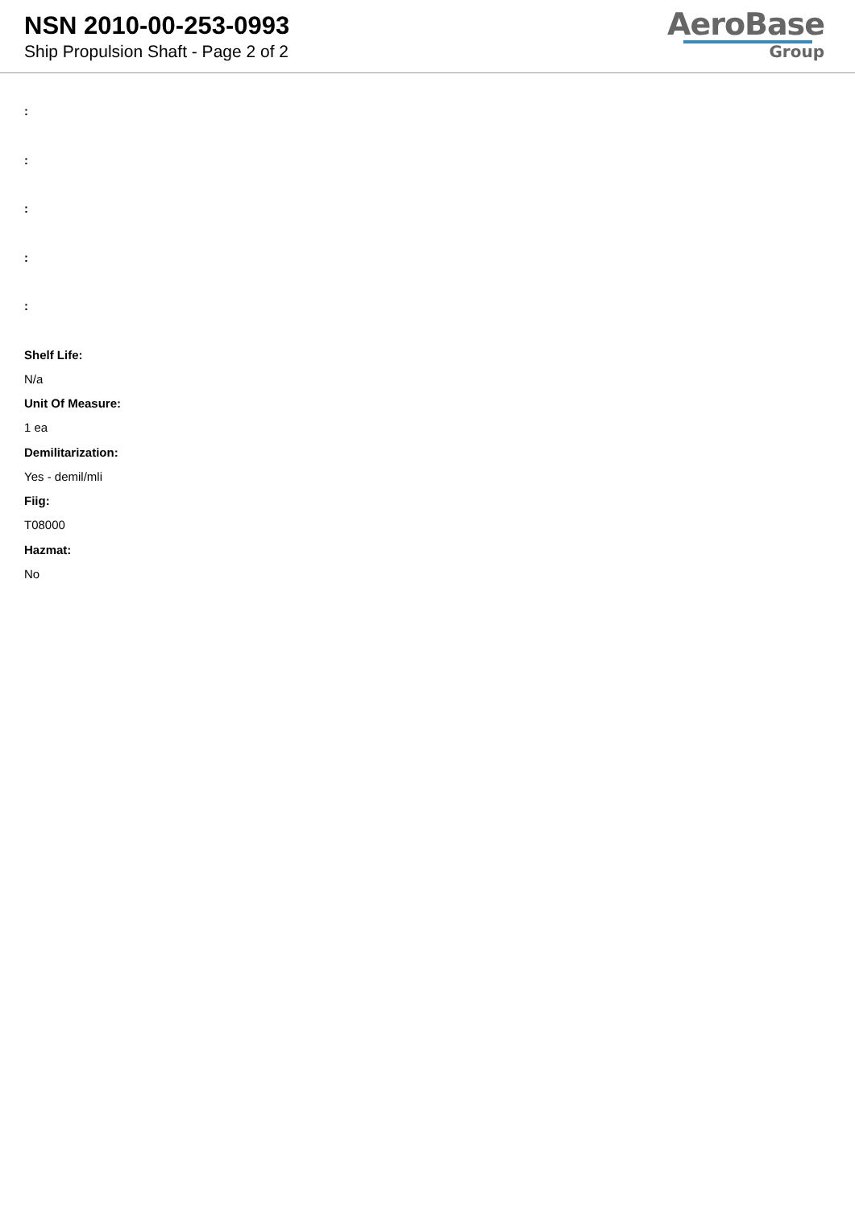NSN 2010-00-253-0993
Ship Propulsion Shaft - Page 2 of 2
AeroBase
Group
:
:
:
:
:
Shelf Life:
N/a
Unit Of Measure:
1 ea
Demilitarization:
Yes - demil/mli
Fiig:
T08000
Hazmat:
No